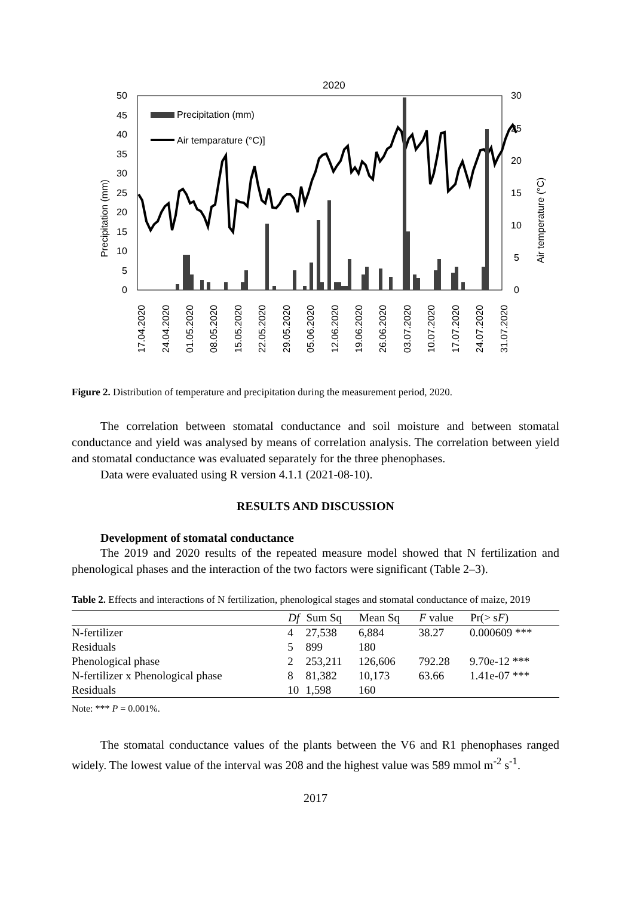2020
50
45
40
35
30
25
20
15
10
5
0
30
25
20
15
10
5
0
Precipitation (mm)
Air temperature (°C)
Precipitation (mm)
Air temparature (°C)]
17.04.2020
24.04.2020
01.05.2020
08.05.2020
15.05.2020
22.05.2020
29.05.2020
05.06.2020
12.06.2020
19.06.2020
26.06.2020
03.07.2020
10.07.2020
17.07.2020
24.07.2020
31.07.2020
Figure 2. Distribution of temperature and precipitation during the measurement period, 2020.
The correlation between stomatal conductance and soil moisture and between stomatal conductance and yield was analysed by means of correlation analysis. The correlation between yield and stomatal conductance was evaluated separately for the three phenophases.
Data were evaluated using R version 4.1.1 (2021-08-10).
RESULTS AND DISCUSSION
Development of stomatal conductance
The 2019 and 2020 results of the repeated measure model showed that N fertilization and phenological phases and the interaction of the two factors were significant (Table 2–3).
Table 2. Effects and interactions of N fertilization, phenological stages and stomatal conductance of maize, 2019
| | Df | Sum Sq | Mean Sq | F value | Pr(> s F ) |
| --- | --- | --- | --- | --- | --- |
| N-fertilizer | 4 | 27,538 | 6,884 | 38.27 | 0.000609 *** |
| Residuals | 5 | 899 | 180 | | |
| Phenological phase | 2 | 253,211 | 126,606 | 792.28 | 9.70e-12 *** |
| N-fertilizer x Phenological phase | 8 | 81,382 | 10,173 | 63.66 | 1.41e-07 *** |
| Residuals | 10 | 1,598 | 160 | | |
Note: *** P = 0.001%.
The stomatal conductance values of the plants between the V6 and R1 phenophases ranged widely. The lowest value of the interval was 208 and the highest value was 589 mmol m<sup>-2</sup> s<sup>-1</sup>.
2017